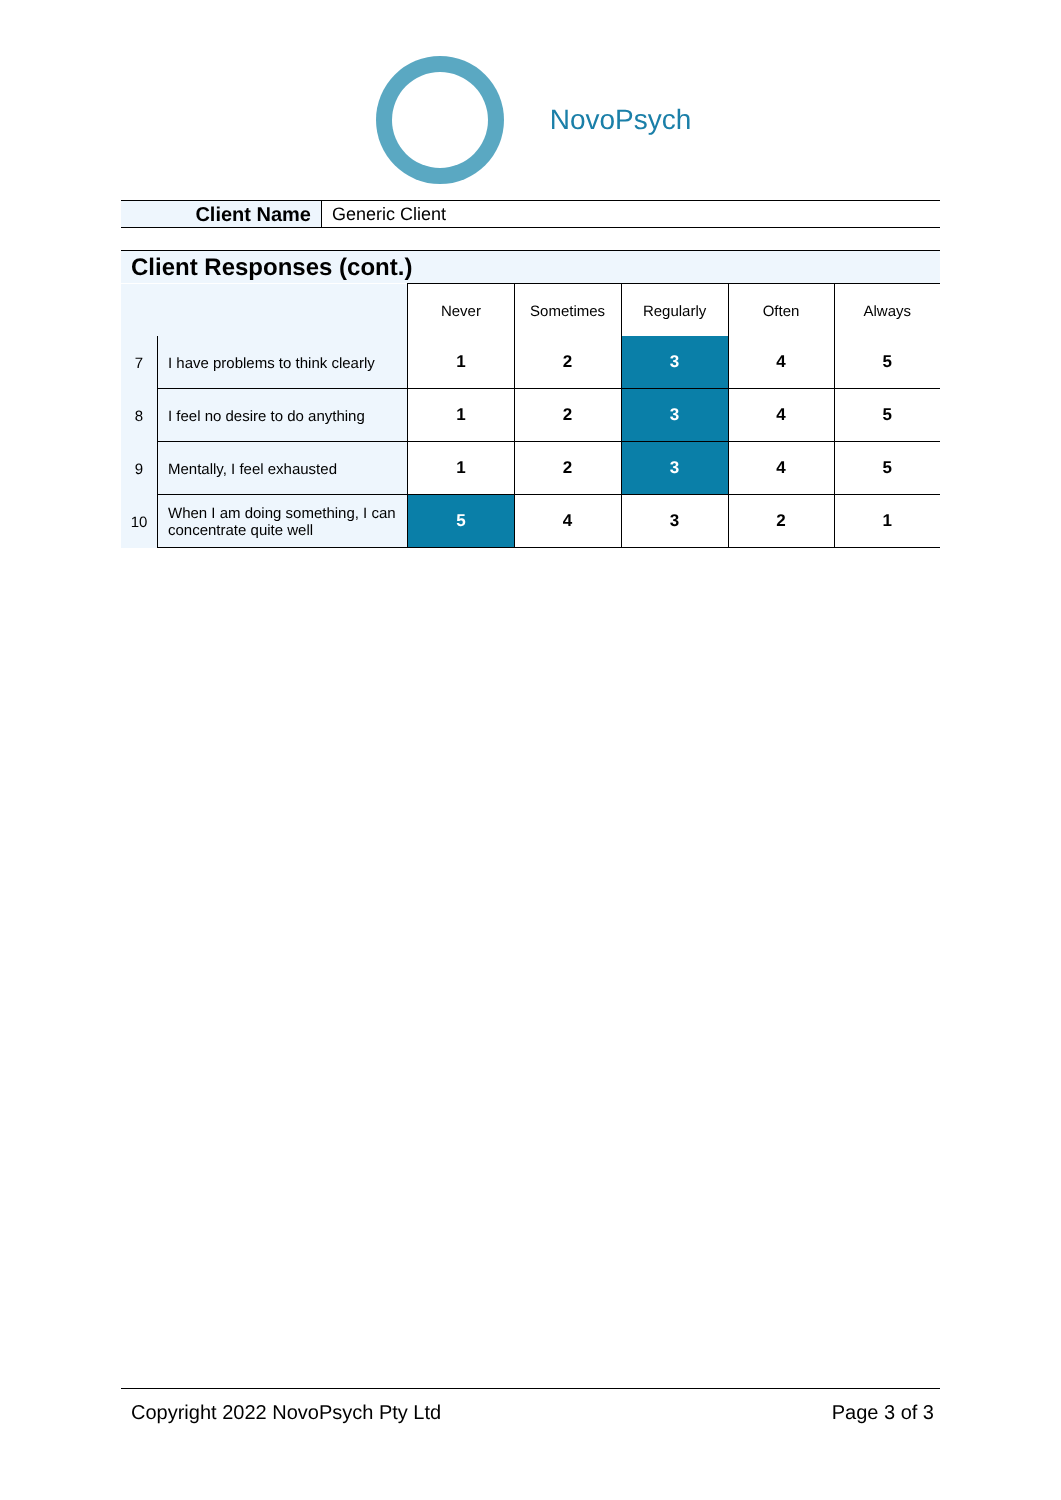NovoPsych
Client Name
Generic Client
Client Responses (cont.)
| | | Never | Sometimes | Regularly | Often | Always |
| 7 | I have problems to think clearly | 1 | 2 | 3 | 4 | 5 |
| 8 | I feel no desire to do anything | 1 | 2 | 3 | 4 | 5 |
| 9 | Mentally, I feel exhausted | 1 | 2 | 3 | 4 | 5 |
| 10 | When I am doing something, I can concentrate quite well | 5 | 4 | 3 | 2 | 1 |
Copyright 2022 NovoPsych Pty Ltd Page 3 of 3